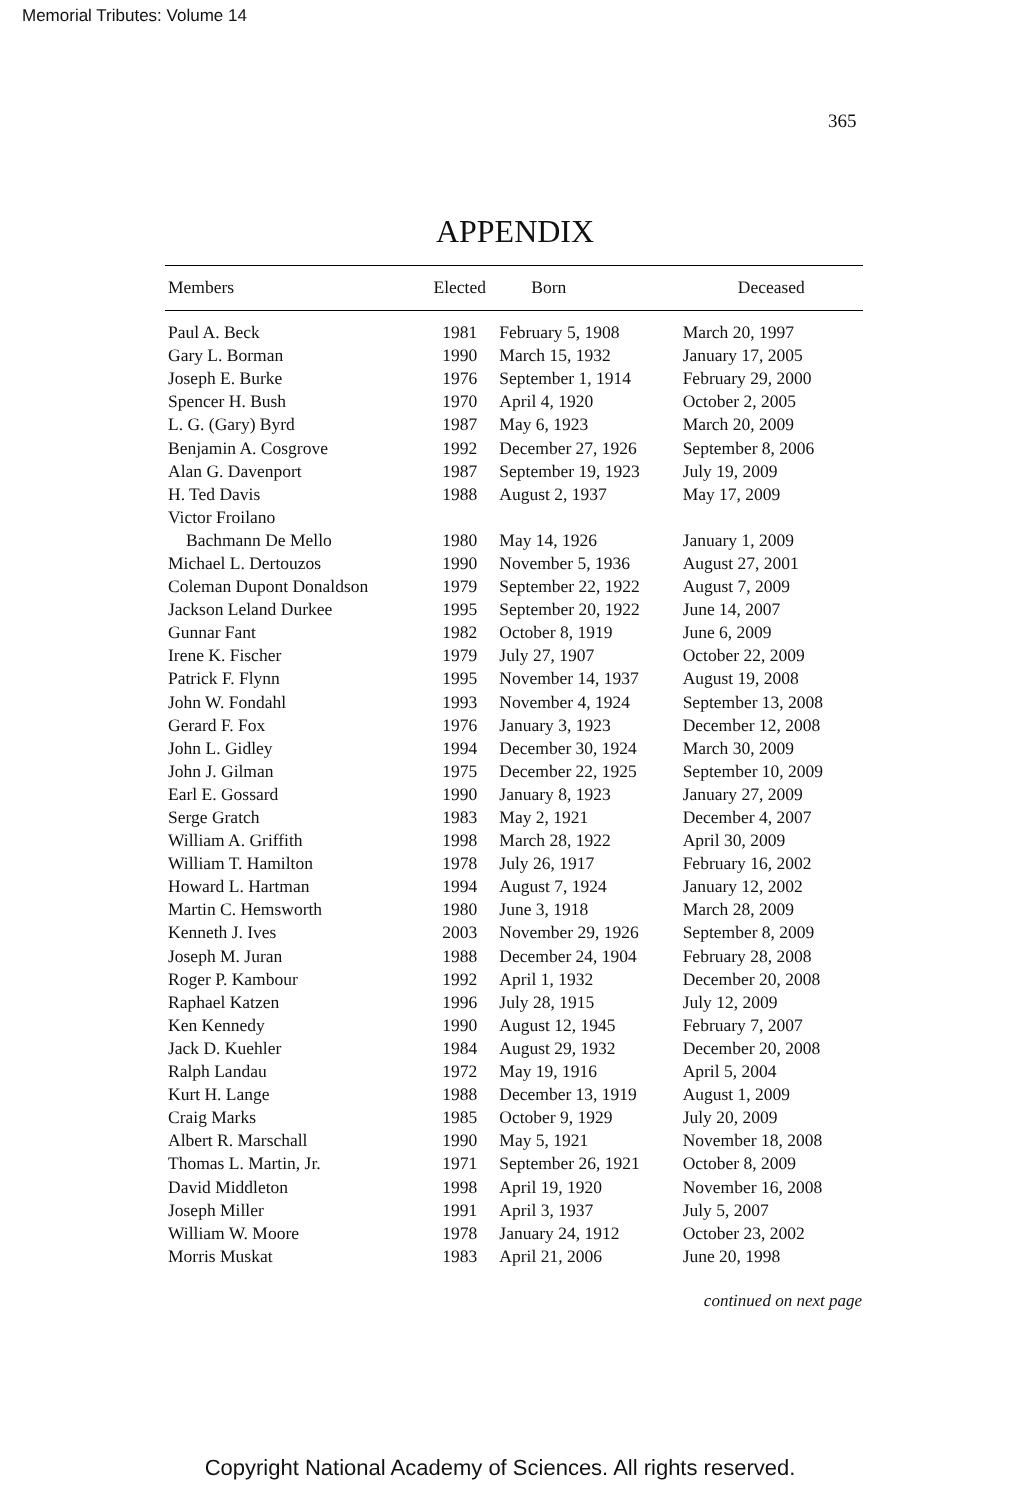Memorial Tributes: Volume 14
365
APPENDIX
| Members | Elected | Born | Deceased |
| --- | --- | --- | --- |
| Paul A. Beck | 1981 | February 5, 1908 | March 20, 1997 |
| Gary L. Borman | 1990 | March 15, 1932 | January 17, 2005 |
| Joseph E. Burke | 1976 | September 1, 1914 | February 29, 2000 |
| Spencer H. Bush | 1970 | April 4, 1920 | October 2, 2005 |
| L. G. (Gary) Byrd | 1987 | May 6, 1923 | March 20, 2009 |
| Benjamin A. Cosgrove | 1992 | December 27, 1926 | September 8, 2006 |
| Alan G. Davenport | 1987 | September 19, 1923 | July 19, 2009 |
| H. Ted Davis | 1988 | August 2, 1937 | May 17, 2009 |
| Victor Froilano | | | |
| Bachmann De Mello | 1980 | May 14, 1926 | January 1, 2009 |
| Michael L. Dertouzos | 1990 | November 5, 1936 | August 27, 2001 |
| Coleman Dupont Donaldson | 1979 | September 22, 1922 | August 7, 2009 |
| Jackson Leland Durkee | 1995 | September 20, 1922 | June 14, 2007 |
| Gunnar Fant | 1982 | October 8, 1919 | June 6, 2009 |
| Irene K. Fischer | 1979 | July 27, 1907 | October 22, 2009 |
| Patrick F. Flynn | 1995 | November 14, 1937 | August 19, 2008 |
| John W. Fondahl | 1993 | November 4, 1924 | September 13, 2008 |
| Gerard F. Fox | 1976 | January 3, 1923 | December 12, 2008 |
| John L. Gidley | 1994 | December 30, 1924 | March 30, 2009 |
| John J. Gilman | 1975 | December 22, 1925 | September 10, 2009 |
| Earl E. Gossard | 1990 | January 8, 1923 | January 27, 2009 |
| Serge Gratch | 1983 | May 2, 1921 | December 4, 2007 |
| William A. Griffith | 1998 | March 28, 1922 | April 30, 2009 |
| William T. Hamilton | 1978 | July 26, 1917 | February 16, 2002 |
| Howard L. Hartman | 1994 | August 7, 1924 | January 12, 2002 |
| Martin C. Hemsworth | 1980 | June 3, 1918 | March 28, 2009 |
| Kenneth J. Ives | 2003 | November 29, 1926 | September 8, 2009 |
| Joseph M. Juran | 1988 | December 24, 1904 | February 28, 2008 |
| Roger P. Kambour | 1992 | April 1, 1932 | December 20, 2008 |
| Raphael Katzen | 1996 | July 28, 1915 | July 12, 2009 |
| Ken Kennedy | 1990 | August 12, 1945 | February 7, 2007 |
| Jack D. Kuehler | 1984 | August 29, 1932 | December 20, 2008 |
| Ralph Landau | 1972 | May 19, 1916 | April 5, 2004 |
| Kurt H. Lange | 1988 | December 13, 1919 | August 1, 2009 |
| Craig Marks | 1985 | October 9, 1929 | July 20, 2009 |
| Albert R. Marschall | 1990 | May 5, 1921 | November 18, 2008 |
| Thomas L. Martin, Jr. | 1971 | September 26, 1921 | October 8, 2009 |
| David Middleton | 1998 | April 19, 1920 | November 16, 2008 |
| Joseph Miller | 1991 | April 3, 1937 | July 5, 2007 |
| William W. Moore | 1978 | January 24, 1912 | October 23, 2002 |
| Morris Muskat | 1983 | April 21, 2006 | June 20, 1998 |
continued on next page
Copyright National Academy of Sciences. All rights reserved.